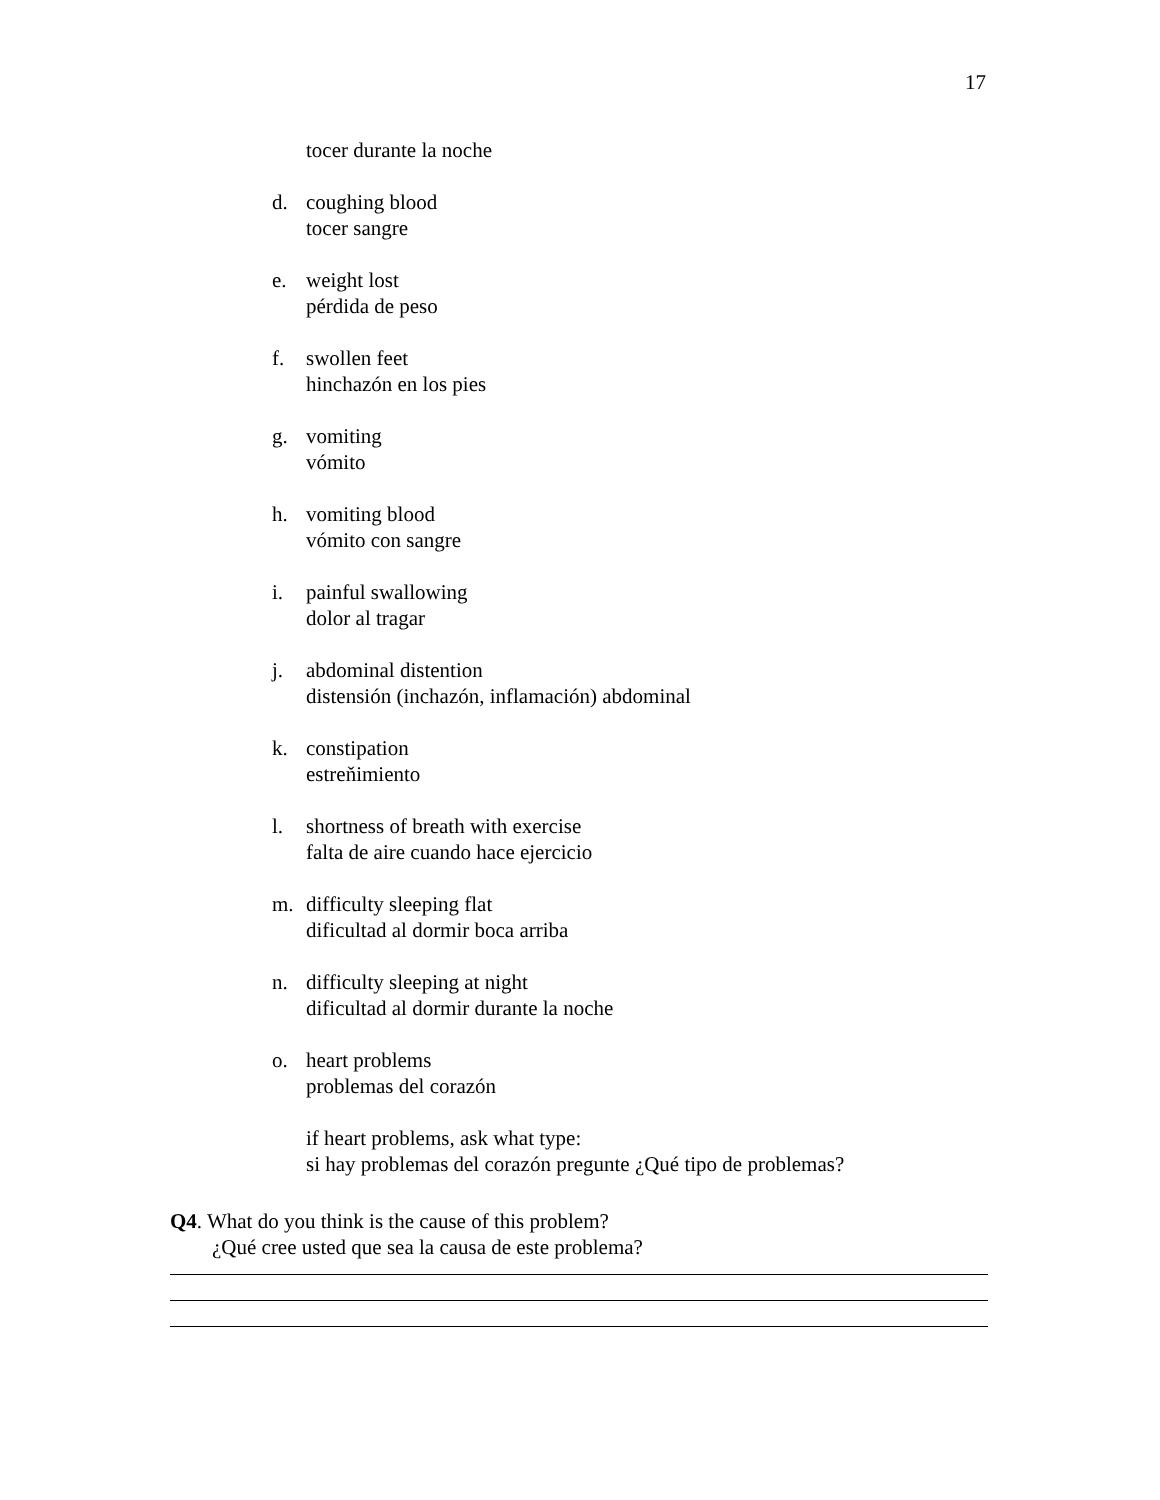17
tocer durante la noche
d. coughing blood
tocer sangre
e. weight lost
pérdida de peso
f. swollen feet
hinchazón en los pies
g. vomiting
vómito
h. vomiting blood
vómito con sangre
i. painful swallowing
dolor al tragar
j. abdominal distention
distensión (inchazón, inflamación) abdominal
k. constipation
estreňimiento
l. shortness of breath with exercise
falta de aire cuando hace ejercicio
m. difficulty sleeping flat
dificultad al dormir boca arriba
n. difficulty sleeping at night
dificultad al dormir durante la noche
o. heart problems
problemas del corazón
if heart problems, ask what type:
si hay problemas del corazón pregunte ¿Qué tipo de problemas?
Q4. What do you think is the cause of this problem?
¿Qué cree usted que sea la causa de este problema?